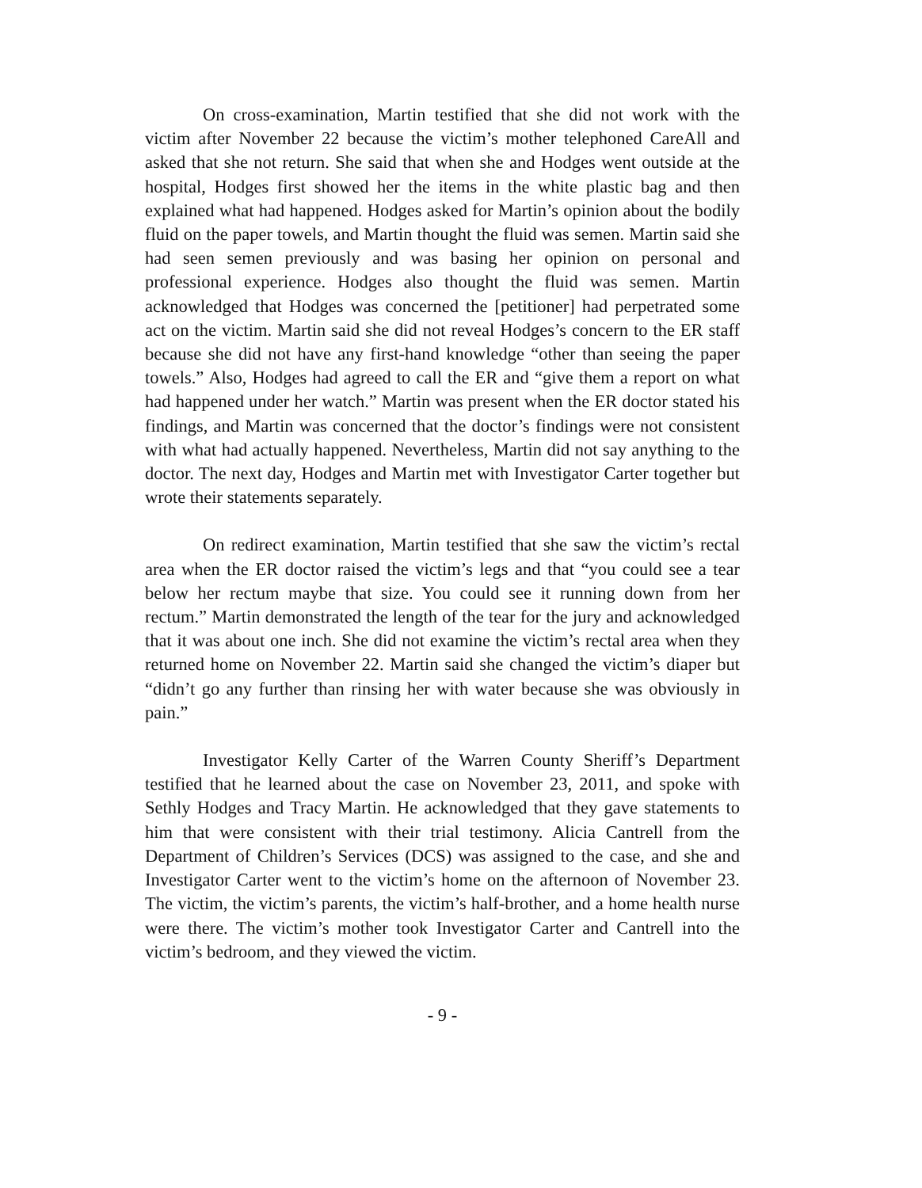On cross-examination, Martin testified that she did not work with the victim after November 22 because the victim’s mother telephoned CareAll and asked that she not return. She said that when she and Hodges went outside at the hospital, Hodges first showed her the items in the white plastic bag and then explained what had happened. Hodges asked for Martin’s opinion about the bodily fluid on the paper towels, and Martin thought the fluid was semen. Martin said she had seen semen previously and was basing her opinion on personal and professional experience. Hodges also thought the fluid was semen. Martin acknowledged that Hodges was concerned the [petitioner] had perpetrated some act on the victim. Martin said she did not reveal Hodges’s concern to the ER staff because she did not have any first-hand knowledge “other than seeing the paper towels.” Also, Hodges had agreed to call the ER and “give them a report on what had happened under her watch.” Martin was present when the ER doctor stated his findings, and Martin was concerned that the doctor’s findings were not consistent with what had actually happened. Nevertheless, Martin did not say anything to the doctor. The next day, Hodges and Martin met with Investigator Carter together but wrote their statements separately.
On redirect examination, Martin testified that she saw the victim’s rectal area when the ER doctor raised the victim’s legs and that “you could see a tear below her rectum maybe that size. You could see it running down from her rectum.” Martin demonstrated the length of the tear for the jury and acknowledged that it was about one inch. She did not examine the victim’s rectal area when they returned home on November 22. Martin said she changed the victim’s diaper but “didn’t go any further than rinsing her with water because she was obviously in pain.”
Investigator Kelly Carter of the Warren County Sheriff’s Department testified that he learned about the case on November 23, 2011, and spoke with Sethly Hodges and Tracy Martin. He acknowledged that they gave statements to him that were consistent with their trial testimony. Alicia Cantrell from the Department of Children’s Services (DCS) was assigned to the case, and she and Investigator Carter went to the victim’s home on the afternoon of November 23. The victim, the victim’s parents, the victim’s half-brother, and a home health nurse were there. The victim’s mother took Investigator Carter and Cantrell into the victim’s bedroom, and they viewed the victim.
- 9 -